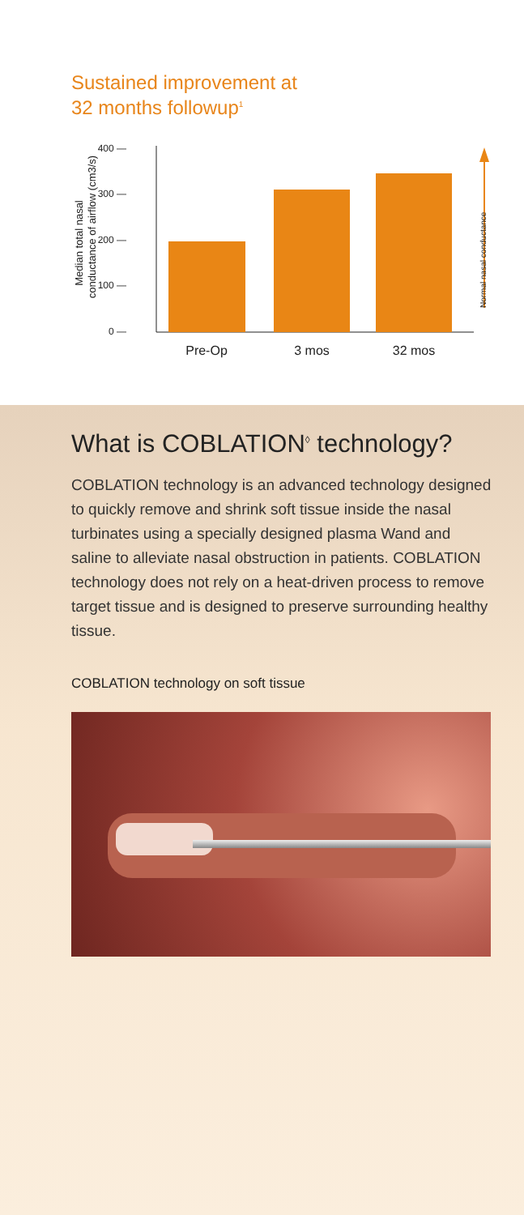Sustained improvement at
32 months followup<sup>1</sup>
Median total nasal
conductance of airflow (cm3/s)
400 —
300 —
200 —
100 —
0 —
Normal nasal conductance
Pre-Op
3 mos
32 mos
What is COBLATION<sup>◊</sup> technology?
COBLATION technology is an advanced technology designed to quickly remove and shrink soft tissue inside the nasal turbinates using a specially designed plasma Wand and saline to alleviate nasal obstruction in patients. COBLATION technology does not rely on a heat-driven process to remove target tissue and is designed to preserve surrounding healthy tissue.
COBLATION technology on soft tissue